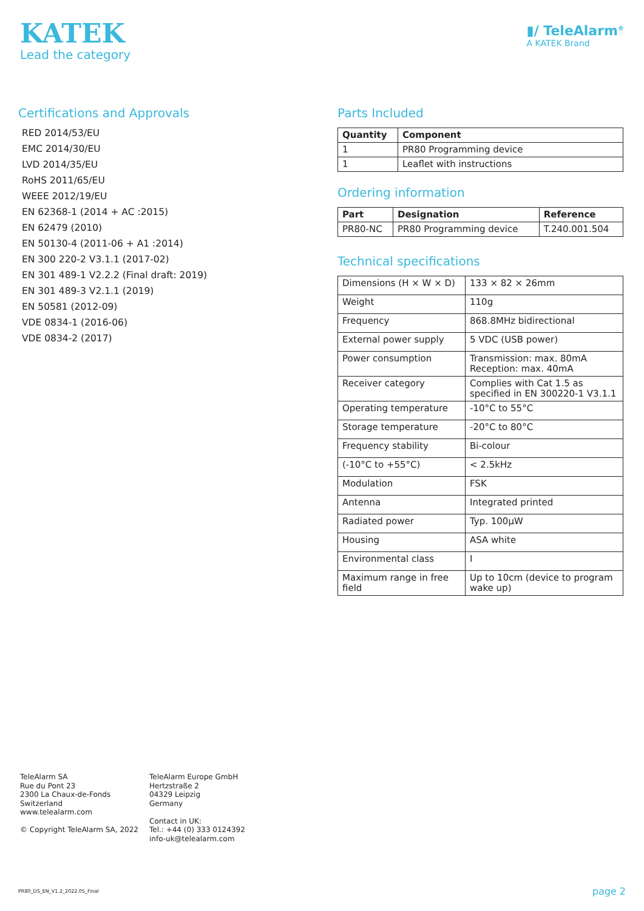KATEK
Lead the category
▮/ TeleAlarm<sup>®</sup>
A KATEK Brand
Certifications and Approvals
RED 2014/53/EU
EMC 2014/30/EU
LVD 2014/35/EU
RoHS 2011/65/EU
WEEE 2012/19/EU
EN 62368-1 (2014 + AC :2015)
EN 62479 (2010)
EN 50130-4 (2011-06 + A1 :2014)
EN 300 220-2 V3.1.1 (2017-02)
EN 301 489-1 V2.2.2 (Final draft: 2019)
EN 301 489-3 V2.1.1 (2019)
EN 50581 (2012-09)
VDE 0834-1 (2016-06)
VDE 0834-2 (2017)
Parts Included
| Quantity | Component |
| --- | --- |
| 1 | PR80 Programming device |
| 1 | Leaflet with instructions |
Ordering information
| Part | Designation | Reference |
| --- | --- | --- |
| PR80-NC | PR80 Programming device | T.240.001.504 |
Technical specifications
| Dimensions (H × W × D) | 133 × 82 × 26mm |
| Weight | 110g |
| Frequency | 868.8MHz bidirectional |
| External power supply | 5 VDC (USB power) |
| Power consumption | Transmission: max. 80mA Reception: max. 40mA |
| Receiver category | Complies with Cat 1.5 as specified in EN 300220-1 V3.1.1 |
| Operating temperature | -10°C to 55°C |
| Storage temperature | -20°C to 80°C |
| Frequency stability | Bi-colour |
| (-10°C to +55°C) | < 2.5kHz |
| Modulation | FSK |
| Antenna | Integrated printed |
| Radiated power | Typ. 100µW |
| Housing | ASA white |
| Environmental class | I |
| Maximum range in free field | Up to 10cm (device to program wake up) |
TeleAlarm SA
Rue du Pont 23
2300 La Chaux-de-Fonds
Switzerland
www.telealarm.com
© Copyright TeleAlarm SA, 2022
TeleAlarm Europe GmbH
Hertzstraße 2
04329 Leipzig
Germany
Contact in UK:
Tel.: +44 (0) 333 0124392
info-uk@telealarm.com
PR80_DS_EN_V1.2_2022.05_Final page 2